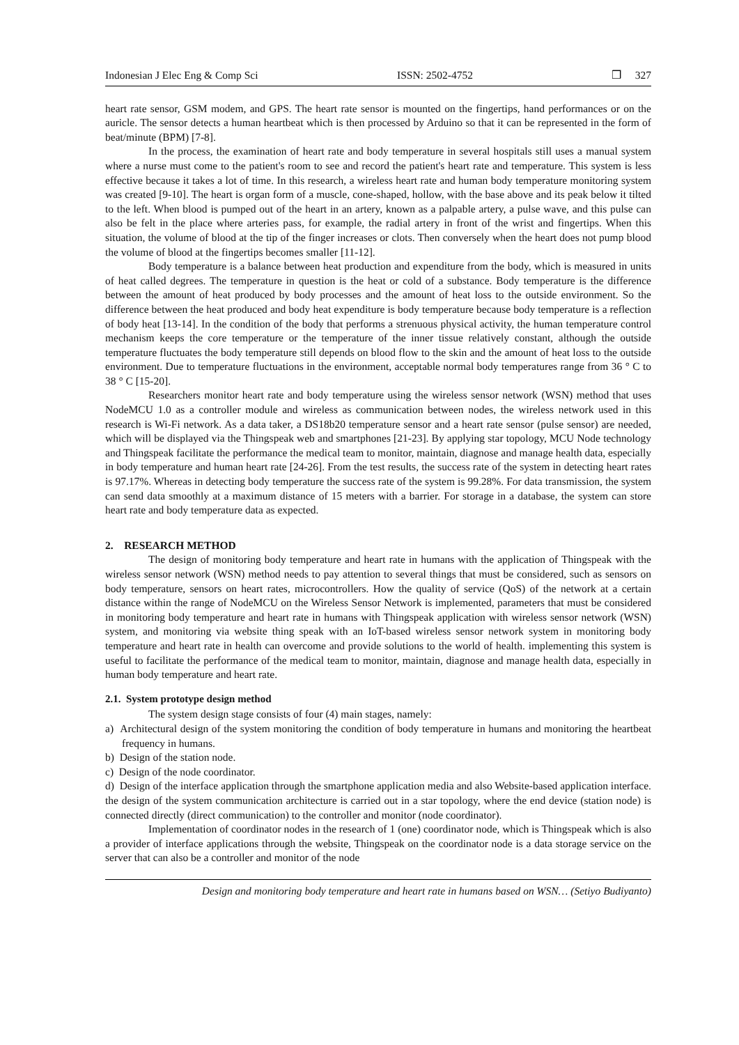Indonesian J Elec Eng & Comp Sci ISSN: 2502-4752 ❒ 327
heart rate sensor, GSM modem, and GPS. The heart rate sensor is mounted on the fingertips, hand performances or on the auricle. The sensor detects a human heartbeat which is then processed by Arduino so that it can be represented in the form of beat/minute (BPM) [7-8].
In the process, the examination of heart rate and body temperature in several hospitals still uses a manual system where a nurse must come to the patient's room to see and record the patient's heart rate and temperature. This system is less effective because it takes a lot of time. In this research, a wireless heart rate and human body temperature monitoring system was created [9-10]. The heart is organ form of a muscle, cone-shaped, hollow, with the base above and its peak below it tilted to the left. When blood is pumped out of the heart in an artery, known as a palpable artery, a pulse wave, and this pulse can also be felt in the place where arteries pass, for example, the radial artery in front of the wrist and fingertips. When this situation, the volume of blood at the tip of the finger increases or clots. Then conversely when the heart does not pump blood the volume of blood at the fingertips becomes smaller [11-12].
Body temperature is a balance between heat production and expenditure from the body, which is measured in units of heat called degrees. The temperature in question is the heat or cold of a substance. Body temperature is the difference between the amount of heat produced by body processes and the amount of heat loss to the outside environment. So the difference between the heat produced and body heat expenditure is body temperature because body temperature is a reflection of body heat [13-14]. In the condition of the body that performs a strenuous physical activity, the human temperature control mechanism keeps the core temperature or the temperature of the inner tissue relatively constant, although the outside temperature fluctuates the body temperature still depends on blood flow to the skin and the amount of heat loss to the outside environment. Due to temperature fluctuations in the environment, acceptable normal body temperatures range from 36 ° C to 38 ° C [15-20].
Researchers monitor heart rate and body temperature using the wireless sensor network (WSN) method that uses NodeMCU 1.0 as a controller module and wireless as communication between nodes, the wireless network used in this research is Wi-Fi network. As a data taker, a DS18b20 temperature sensor and a heart rate sensor (pulse sensor) are needed, which will be displayed via the Thingspeak web and smartphones [21-23]. By applying star topology, MCU Node technology and Thingspeak facilitate the performance the medical team to monitor, maintain, diagnose and manage health data, especially in body temperature and human heart rate [24-26]. From the test results, the success rate of the system in detecting heart rates is 97.17%. Whereas in detecting body temperature the success rate of the system is 99.28%. For data transmission, the system can send data smoothly at a maximum distance of 15 meters with a barrier. For storage in a database, the system can store heart rate and body temperature data as expected.
2. RESEARCH METHOD
The design of monitoring body temperature and heart rate in humans with the application of Thingspeak with the wireless sensor network (WSN) method needs to pay attention to several things that must be considered, such as sensors on body temperature, sensors on heart rates, microcontrollers. How the quality of service (QoS) of the network at a certain distance within the range of NodeMCU on the Wireless Sensor Network is implemented, parameters that must be considered in monitoring body temperature and heart rate in humans with Thingspeak application with wireless sensor network (WSN) system, and monitoring via website thing speak with an IoT-based wireless sensor network system in monitoring body temperature and heart rate in health can overcome and provide solutions to the world of health. implementing this system is useful to facilitate the performance of the medical team to monitor, maintain, diagnose and manage health data, especially in human body temperature and heart rate.
2.1. System prototype design method
The system design stage consists of four (4) main stages, namely:
a) Architectural design of the system monitoring the condition of body temperature in humans and monitoring the heartbeat frequency in humans.
b) Design of the station node.
c) Design of the node coordinator.
d) Design of the interface application through the smartphone application media and also Website-based application interface.
the design of the system communication architecture is carried out in a star topology, where the end device (station node) is connected directly (direct communication) to the controller and monitor (node coordinator).
Implementation of coordinator nodes in the research of 1 (one) coordinator node, which is Thingspeak which is also a provider of interface applications through the website, Thingspeak on the coordinator node is a data storage service on the server that can also be a controller and monitor of the node
Design and monitoring body temperature and heart rate in humans based on WSN… (Setiyo Budiyanto)